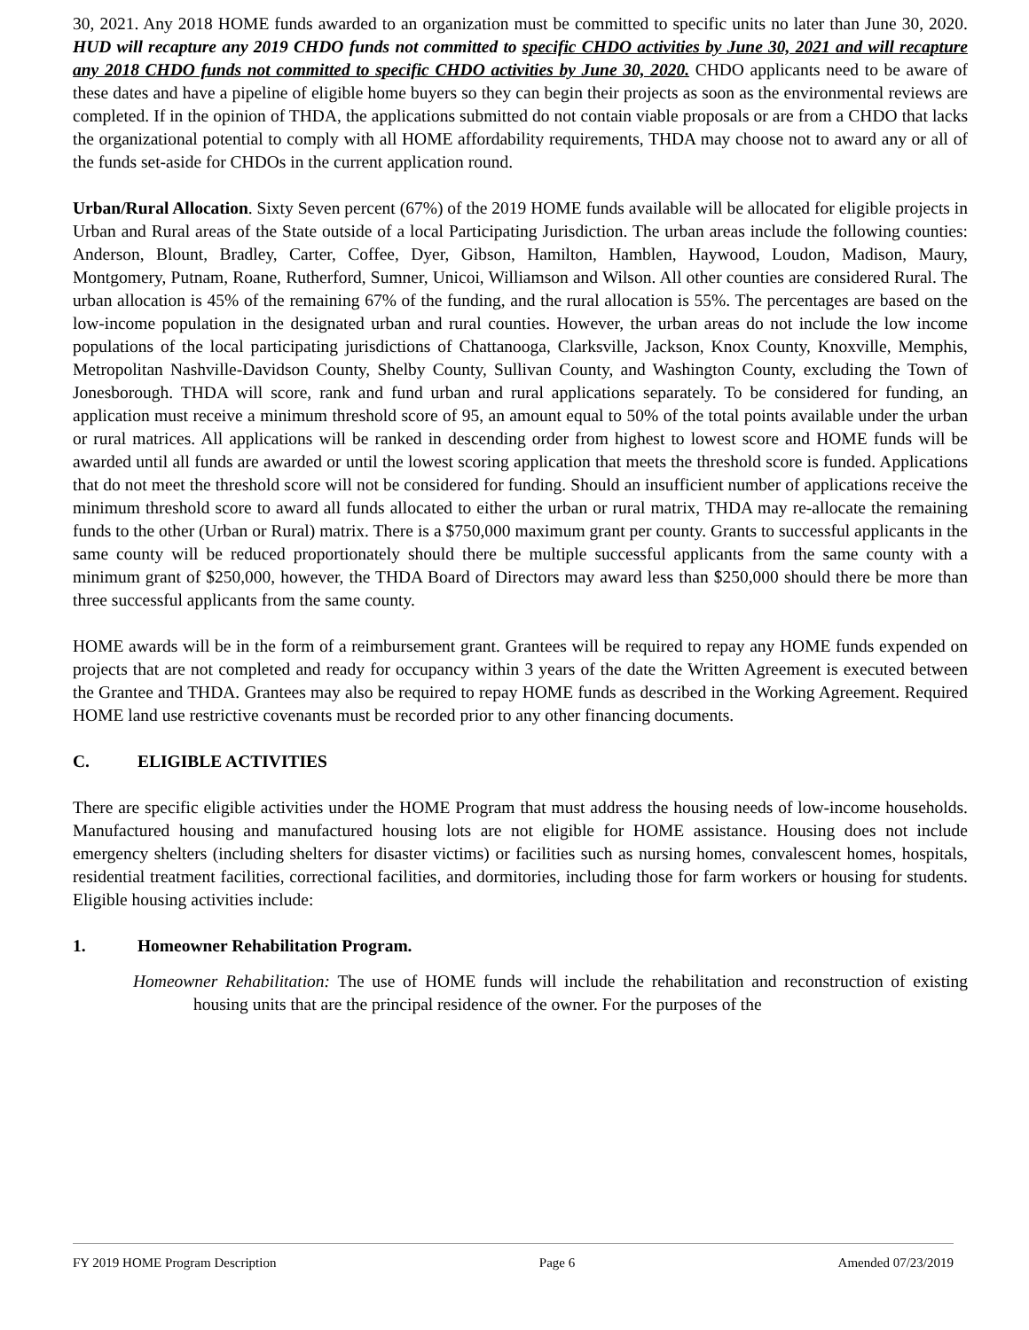30, 2021. Any 2018 HOME funds awarded to an organization must be committed to specific units no later than June 30, 2020. HUD will recapture any 2019 CHDO funds not committed to specific CHDO activities by June 30, 2021 and will recapture any 2018 CHDO funds not committed to specific CHDO activities by June 30, 2020. CHDO applicants need to be aware of these dates and have a pipeline of eligible home buyers so they can begin their projects as soon as the environmental reviews are completed. If in the opinion of THDA, the applications submitted do not contain viable proposals or are from a CHDO that lacks the organizational potential to comply with all HOME affordability requirements, THDA may choose not to award any or all of the funds set-aside for CHDOs in the current application round.
Urban/Rural Allocation. Sixty Seven percent (67%) of the 2019 HOME funds available will be allocated for eligible projects in Urban and Rural areas of the State outside of a local Participating Jurisdiction. The urban areas include the following counties: Anderson, Blount, Bradley, Carter, Coffee, Dyer, Gibson, Hamilton, Hamblen, Haywood, Loudon, Madison, Maury, Montgomery, Putnam, Roane, Rutherford, Sumner, Unicoi, Williamson and Wilson. All other counties are considered Rural. The urban allocation is 45% of the remaining 67% of the funding, and the rural allocation is 55%. The percentages are based on the low-income population in the designated urban and rural counties. However, the urban areas do not include the low income populations of the local participating jurisdictions of Chattanooga, Clarksville, Jackson, Knox County, Knoxville, Memphis, Metropolitan Nashville-Davidson County, Shelby County, Sullivan County, and Washington County, excluding the Town of Jonesborough. THDA will score, rank and fund urban and rural applications separately. To be considered for funding, an application must receive a minimum threshold score of 95, an amount equal to 50% of the total points available under the urban or rural matrices. All applications will be ranked in descending order from highest to lowest score and HOME funds will be awarded until all funds are awarded or until the lowest scoring application that meets the threshold score is funded. Applications that do not meet the threshold score will not be considered for funding. Should an insufficient number of applications receive the minimum threshold score to award all funds allocated to either the urban or rural matrix, THDA may re-allocate the remaining funds to the other (Urban or Rural) matrix. There is a $750,000 maximum grant per county. Grants to successful applicants in the same county will be reduced proportionately should there be multiple successful applicants from the same county with a minimum grant of $250,000, however, the THDA Board of Directors may award less than $250,000 should there be more than three successful applicants from the same county.
HOME awards will be in the form of a reimbursement grant. Grantees will be required to repay any HOME funds expended on projects that are not completed and ready for occupancy within 3 years of the date the Written Agreement is executed between the Grantee and THDA. Grantees may also be required to repay HOME funds as described in the Working Agreement. Required HOME land use restrictive covenants must be recorded prior to any other financing documents.
C. ELIGIBLE ACTIVITIES
There are specific eligible activities under the HOME Program that must address the housing needs of low-income households. Manufactured housing and manufactured housing lots are not eligible for HOME assistance. Housing does not include emergency shelters (including shelters for disaster victims) or facilities such as nursing homes, convalescent homes, hospitals, residential treatment facilities, correctional facilities, and dormitories, including those for farm workers or housing for students. Eligible housing activities include:
1. Homeowner Rehabilitation Program.
Homeowner Rehabilitation: The use of HOME funds will include the rehabilitation and reconstruction of existing housing units that are the principal residence of the owner. For the purposes of the
FY 2019 HOME Program Description Page 6 Amended 07/23/2019